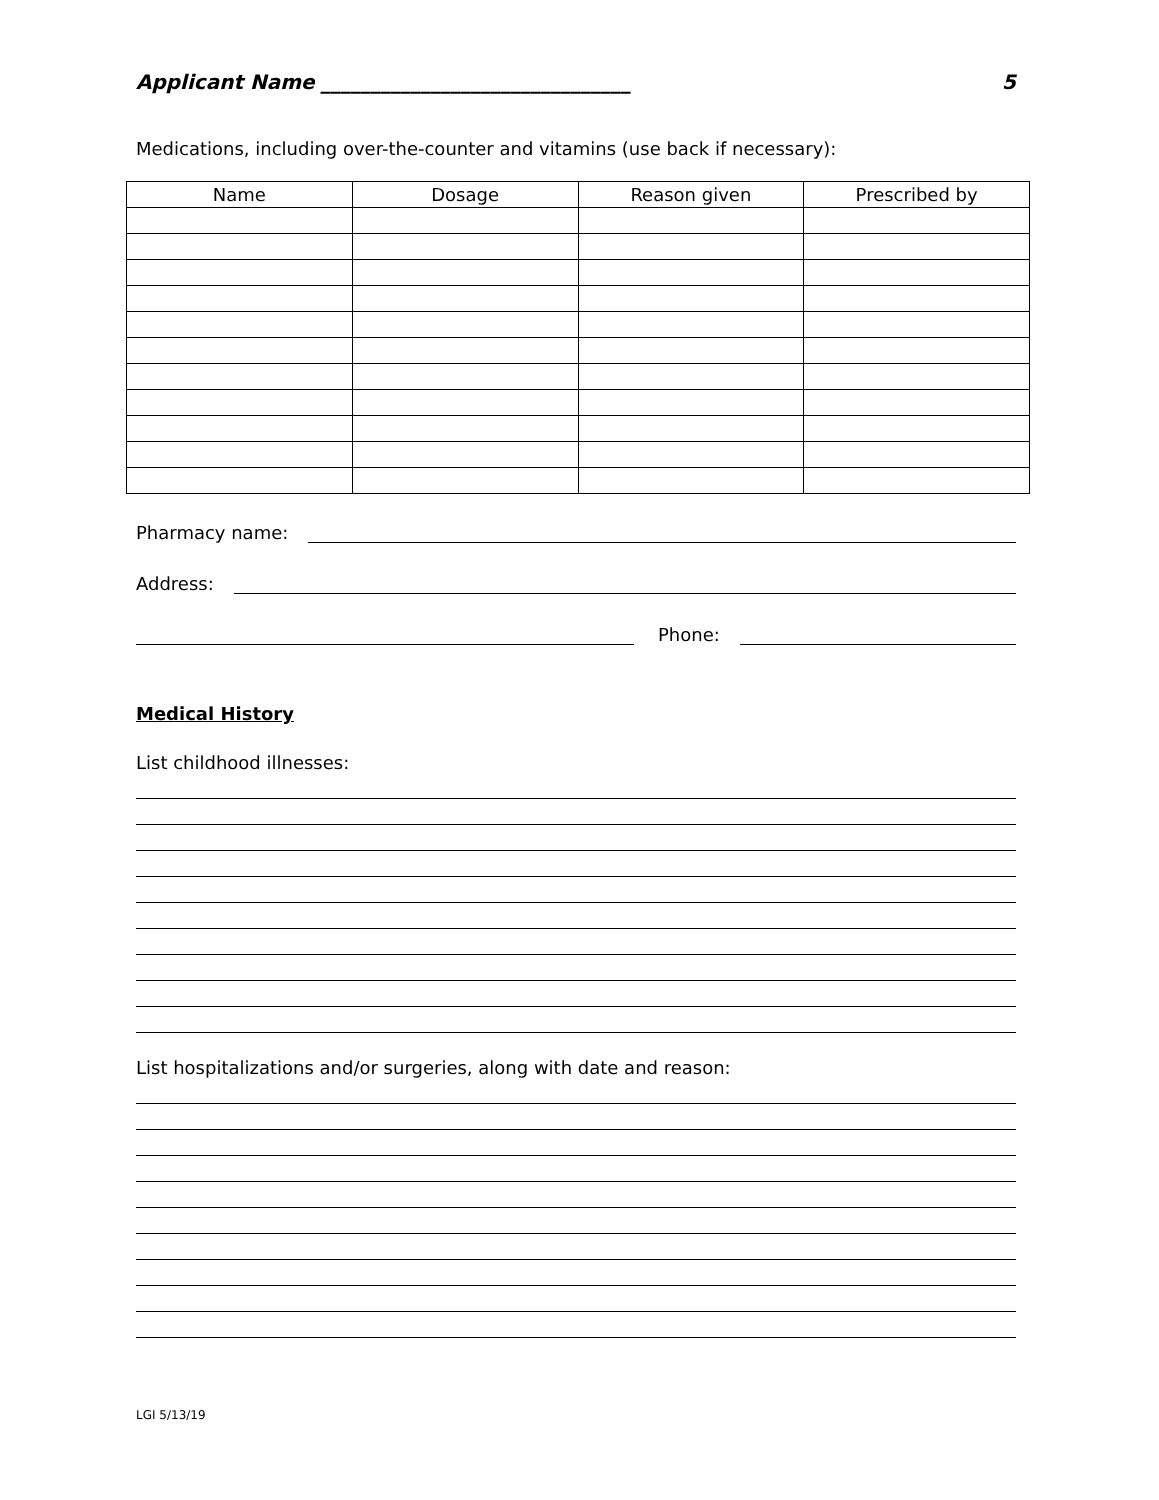Applicant Name _______________________________ 5
Medications, including over-the-counter and vitamins (use back if necessary):
| Name | Dosage | Reason given | Prescribed by |
| --- | --- | --- | --- |
Pharmacy name:
Address:
Phone:
Medical History
List childhood illnesses:
List hospitalizations and/or surgeries, along with date and reason:
LGI 5/13/19